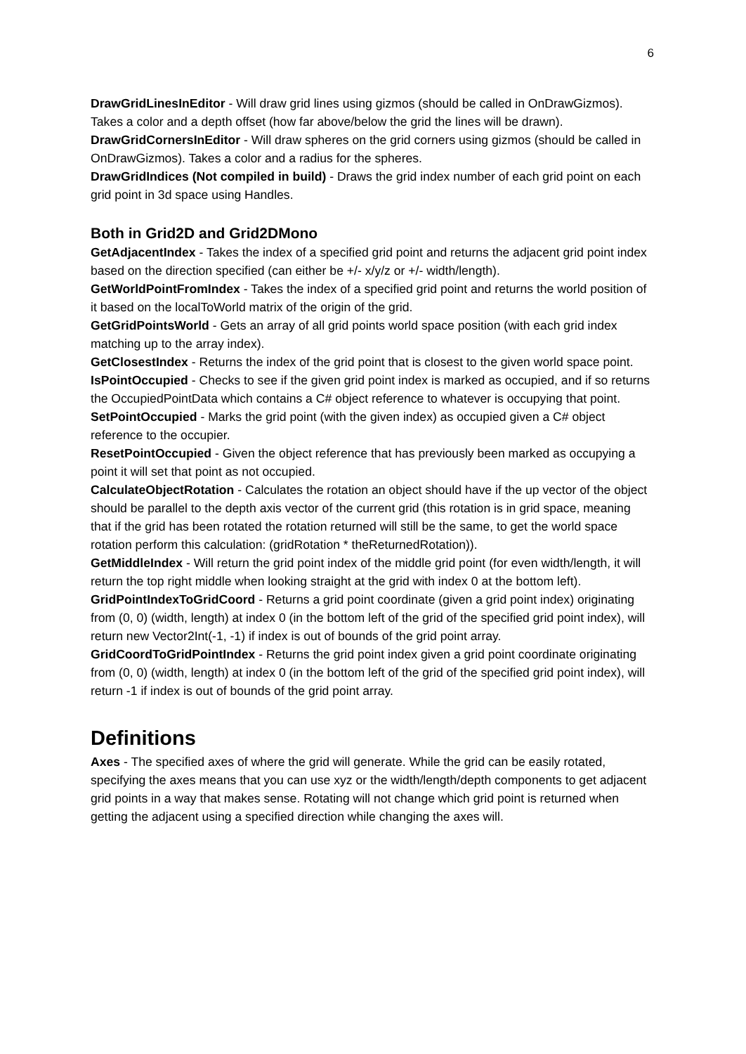6
DrawGridLinesInEditor - Will draw grid lines using gizmos (should be called in OnDrawGizmos). Takes a color and a depth offset (how far above/below the grid the lines will be drawn).
DrawGridCornersInEditor - Will draw spheres on the grid corners using gizmos (should be called in OnDrawGizmos). Takes a color and a radius for the spheres.
DrawGridIndices (Not compiled in build) - Draws the grid index number of each grid point on each grid point in 3d space using Handles.
Both in Grid2D and Grid2DMono
GetAdjacentIndex - Takes the index of a specified grid point and returns the adjacent grid point index based on the direction specified (can either be +/- x/y/z or +/- width/length).
GetWorldPointFromIndex - Takes the index of a specified grid point and returns the world position of it based on the localToWorld matrix of the origin of the grid.
GetGridPointsWorld - Gets an array of all grid points world space position (with each grid index matching up to the array index).
GetClosestIndex - Returns the index of the grid point that is closest to the given world space point.
IsPointOccupied - Checks to see if the given grid point index is marked as occupied, and if so returns the OccupiedPointData which contains a C# object reference to whatever is occupying that point.
SetPointOccupied - Marks the grid point (with the given index) as occupied given a C# object reference to the occupier.
ResetPointOccupied - Given the object reference that has previously been marked as occupying a point it will set that point as not occupied.
CalculateObjectRotation - Calculates the rotation an object should have if the up vector of the object should be parallel to the depth axis vector of the current grid (this rotation is in grid space, meaning that if the grid has been rotated the rotation returned will still be the same, to get the world space rotation perform this calculation: (gridRotation * theReturnedRotation)).
GetMiddleIndex - Will return the grid point index of the middle grid point (for even width/length, it will return the top right middle when looking straight at the grid with index 0 at the bottom left).
GridPointIndexToGridCoord - Returns a grid point coordinate (given a grid point index) originating from (0, 0) (width, length) at index 0 (in the bottom left of the grid of the specified grid point index), will return new Vector2Int(-1, -1) if index is out of bounds of the grid point array.
GridCoordToGridPointIndex - Returns the grid point index given a grid point coordinate originating from (0, 0) (width, length) at index 0 (in the bottom left of the grid of the specified grid point index), will return -1 if index is out of bounds of the grid point array.
Definitions
Axes - The specified axes of where the grid will generate. While the grid can be easily rotated, specifying the axes means that you can use xyz or the width/length/depth components to get adjacent grid points in a way that makes sense. Rotating will not change which grid point is returned when getting the adjacent using a specified direction while changing the axes will.